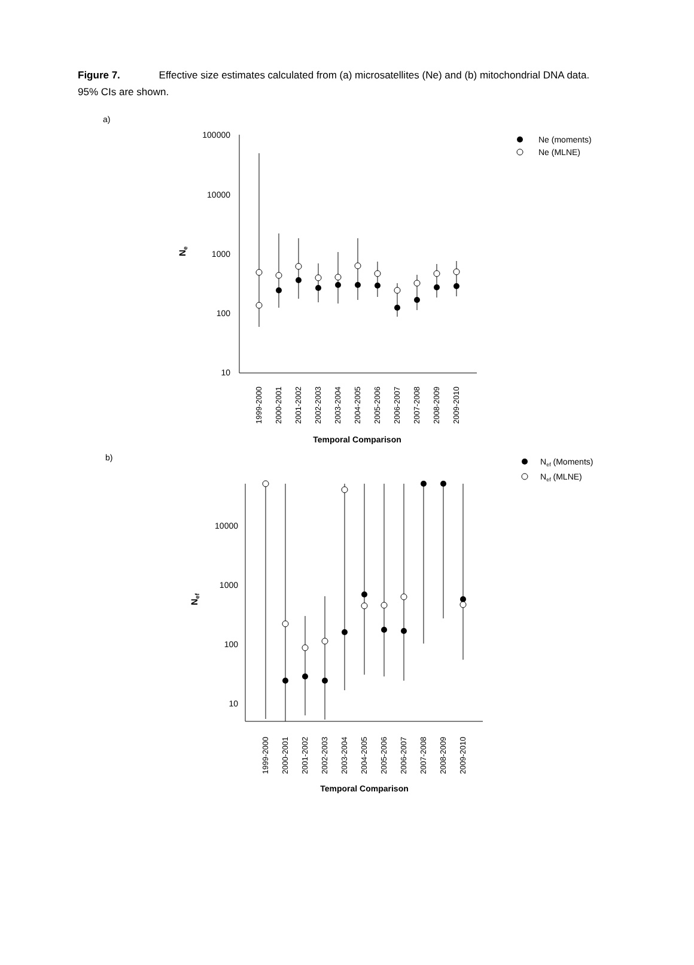Figure 7. Effective size estimates calculated from (a) microsatellites (Ne) and (b) mitochondrial DNA data. 95% CIs are shown.
a)
100000
10000
1000
100
10
Ne
1999-2000
2000-2001
2001-2002
2002-2003
2003-2004
2004-2005
2005-2006
2006-2007
2007-2008
2008-2009
2009-2010
Temporal Comparison
Ne (moments)
Ne (MLNE)
b)
10000
1000
100
10
Nef
1999-2000
2000-2001
2001-2002
2002-2003
2003-2004
2004-2005
2005-2006
2006-2007
2007-2008
2008-2009
2009-2010
Temporal Comparison
Nef (Moments)
Nef (MLNE)